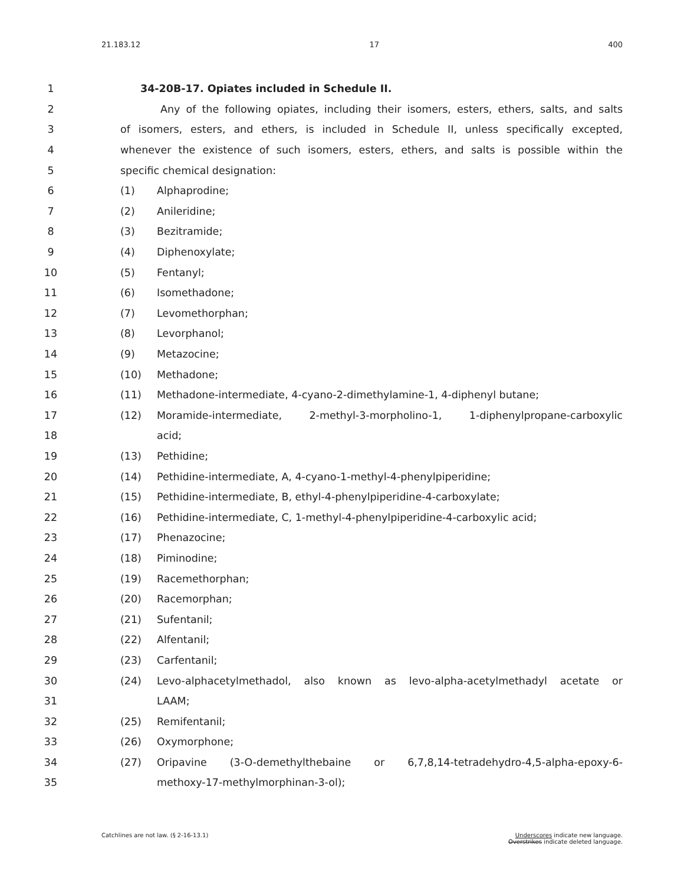21.183.12 17 400
1 34-20B-17. Opiates included in Schedule II.
2
Any of the following opiates, including their isomers, esters, ethers, salts, and salts
3
of isomers, esters, and ethers, is included in Schedule II, unless specifically excepted,
4
whenever the existence of such isomers, esters, ethers, and salts is possible within the
5 specific chemical designation:
6 (1) Alphaprodine;
7 (2) Anileridine;
8 (3) Bezitramide;
9 (4) Diphenoxylate;
10 (5) Fentanyl;
11 (6) Isomethadone;
12 (7) Levomethorphan;
13 (8) Levorphanol;
14 (9) Metazocine;
15 (10) Methadone;
16 (11) Methadone-intermediate, 4-cyano-2-dimethylamine-1, 4-diphenyl butane;
17 (12) Moramide-intermediate, 2-methyl-3-morpholino-1, 1-diphenylpropane-carboxylic
18 acid;
19 (13) Pethidine;
20 (14) Pethidine-intermediate, A, 4-cyano-1-methyl-4-phenylpiperidine;
21 (15) Pethidine-intermediate, B, ethyl-4-phenylpiperidine-4-carboxylate;
22 (16) Pethidine-intermediate, C, 1-methyl-4-phenylpiperidine-4-carboxylic acid;
23 (17) Phenazocine;
24 (18) Piminodine;
25 (19) Racemethorphan;
26 (20) Racemorphan;
27 (21) Sufentanil;
28 (22) Alfentanil;
29 (23) Carfentanil;
30 (24) Levo-alphacetylmethadol, also known as levo-alpha-acetylmethadyl acetate or
31 LAAM;
32 (25) Remifentanil;
33 (26) Oxymorphone;
34 (27) Oripavine (3-O-demethylthebaine or 6,7,8,14-tetradehydro-4,5-alpha-epoxy-6-
35 methoxy-17-methylmorphinan-3-ol);
Catchlines are not law. (§ 2-16-13.1) Underscores indicate new language.
Overstrikes indicate deleted language.